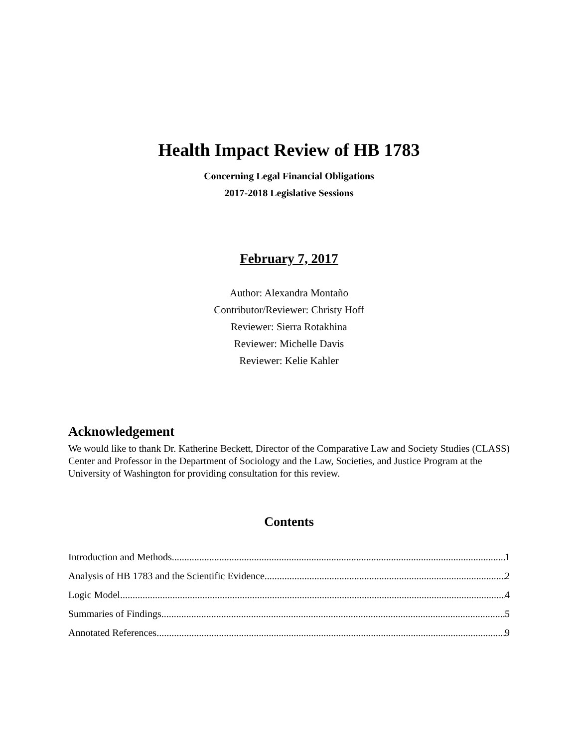Health Impact Review of HB 1783
Concerning Legal Financial Obligations
2017-2018 Legislative Sessions
February 7, 2017
Author: Alexandra Montaño
Contributor/Reviewer: Christy Hoff
Reviewer: Sierra Rotakhina
Reviewer: Michelle Davis
Reviewer: Kelie Kahler
Acknowledgement
We would like to thank Dr. Katherine Beckett, Director of the Comparative Law and Society Studies (CLASS) Center and Professor in the Department of Sociology and the Law, Societies, and Justice Program at the University of Washington for providing consultation for this review.
Contents
Introduction and Methods 1
Analysis of HB 1783 and the Scientific Evidence 2
Logic Model 4
Summaries of Findings 5
Annotated References 9